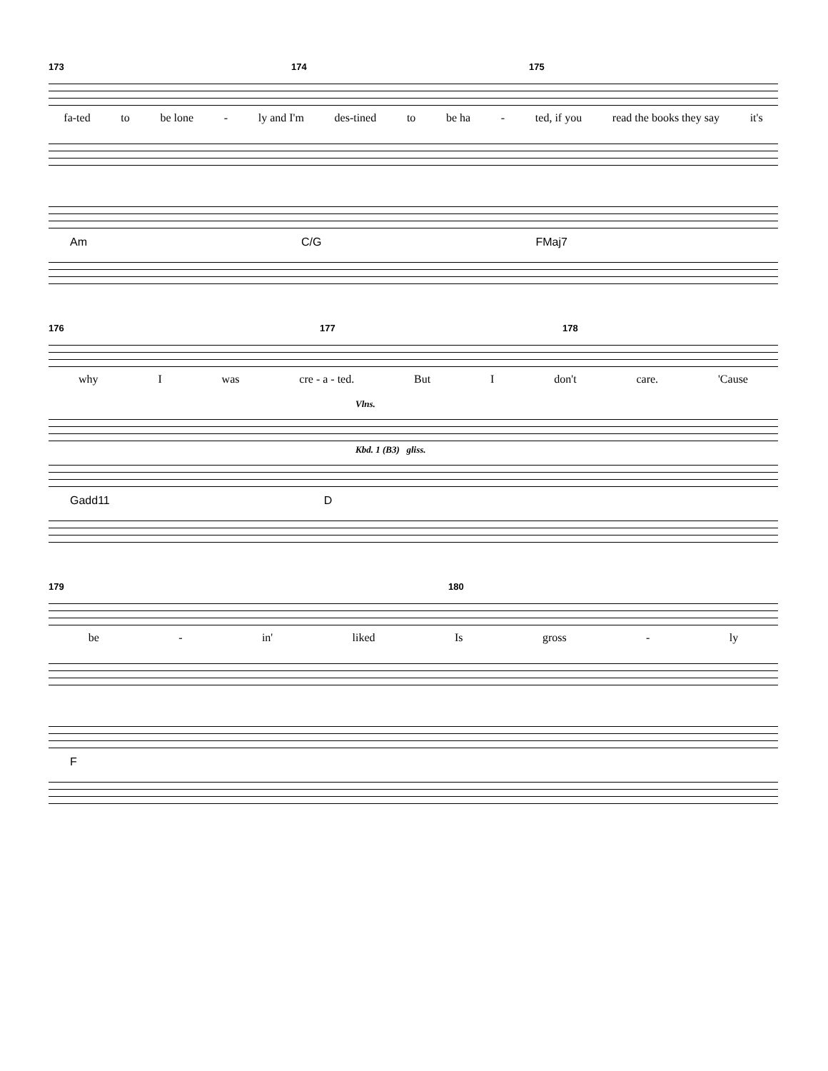173 174 175
fa-ted to be lone - ly and I'm des-tined to be ha - ted, if you read the books they say it's
Am C/G FMaj7
176 177 178
why I was cre - a - ted. But I don't care. 'Cause
Vlns.
Kbd. 1 (B3) gliss.
Gadd11 D
179 180
be - in' liked Is gross - ly
F